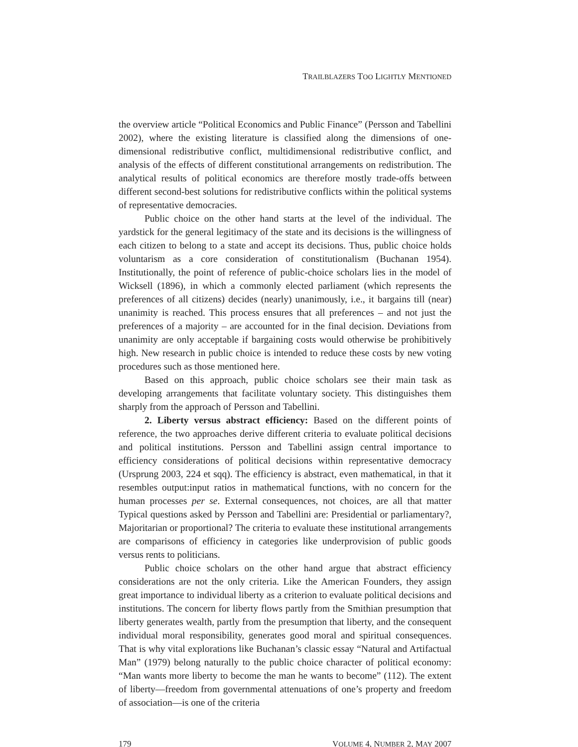TRAILBLAZERS TOO LIGHTLY MENTIONED
the overview article “Political Economics and Public Finance” (Persson and Tabellini 2002), where the existing literature is classified along the dimensions of one-dimensional redistributive conflict, multidimensional redistributive conflict, and analysis of the effects of different constitutional arrangements on redistribution. The analytical results of political economics are therefore mostly trade-offs between different second-best solutions for redistributive conflicts within the political systems of representative democracies.
Public choice on the other hand starts at the level of the individual. The yardstick for the general legitimacy of the state and its decisions is the willingness of each citizen to belong to a state and accept its decisions. Thus, public choice holds voluntarism as a core consideration of constitutionalism (Buchanan 1954). Institutionally, the point of reference of public-choice scholars lies in the model of Wicksell (1896), in which a commonly elected parliament (which represents the preferences of all citizens) decides (nearly) unanimously, i.e., it bargains till (near) unanimity is reached. This process ensures that all preferences – and not just the preferences of a majority – are accounted for in the final decision. Deviations from unanimity are only acceptable if bargaining costs would otherwise be prohibitively high. New research in public choice is intended to reduce these costs by new voting procedures such as those mentioned here.
Based on this approach, public choice scholars see their main task as developing arrangements that facilitate voluntary society. This distinguishes them sharply from the approach of Persson and Tabellini.
2. Liberty versus abstract efficiency: Based on the different points of reference, the two approaches derive different criteria to evaluate political decisions and political institutions. Persson and Tabellini assign central importance to efficiency considerations of political decisions within representative democracy (Ursprung 2003, 224 et sqq). The efficiency is abstract, even mathematical, in that it resembles output:input ratios in mathematical functions, with no concern for the human processes per se. External consequences, not choices, are all that matter Typical questions asked by Persson and Tabellini are: Presidential or parliamentary?, Majoritarian or proportional? The criteria to evaluate these institutional arrangements are comparisons of efficiency in categories like underprovision of public goods versus rents to politicians.
Public choice scholars on the other hand argue that abstract efficiency considerations are not the only criteria. Like the American Founders, they assign great importance to individual liberty as a criterion to evaluate political decisions and institutions. The concern for liberty flows partly from the Smithian presumption that liberty generates wealth, partly from the presumption that liberty, and the consequent individual moral responsibility, generates good moral and spiritual consequences. That is why vital explorations like Buchanan’s classic essay “Natural and Artifactual Man” (1979) belong naturally to the public choice character of political economy: “Man wants more liberty to become the man he wants to become” (112). The extent of liberty—freedom from governmental attenuations of one’s property and freedom of association—is one of the criteria
179 VOLUME 4, NUMBER 2, MAY 2007